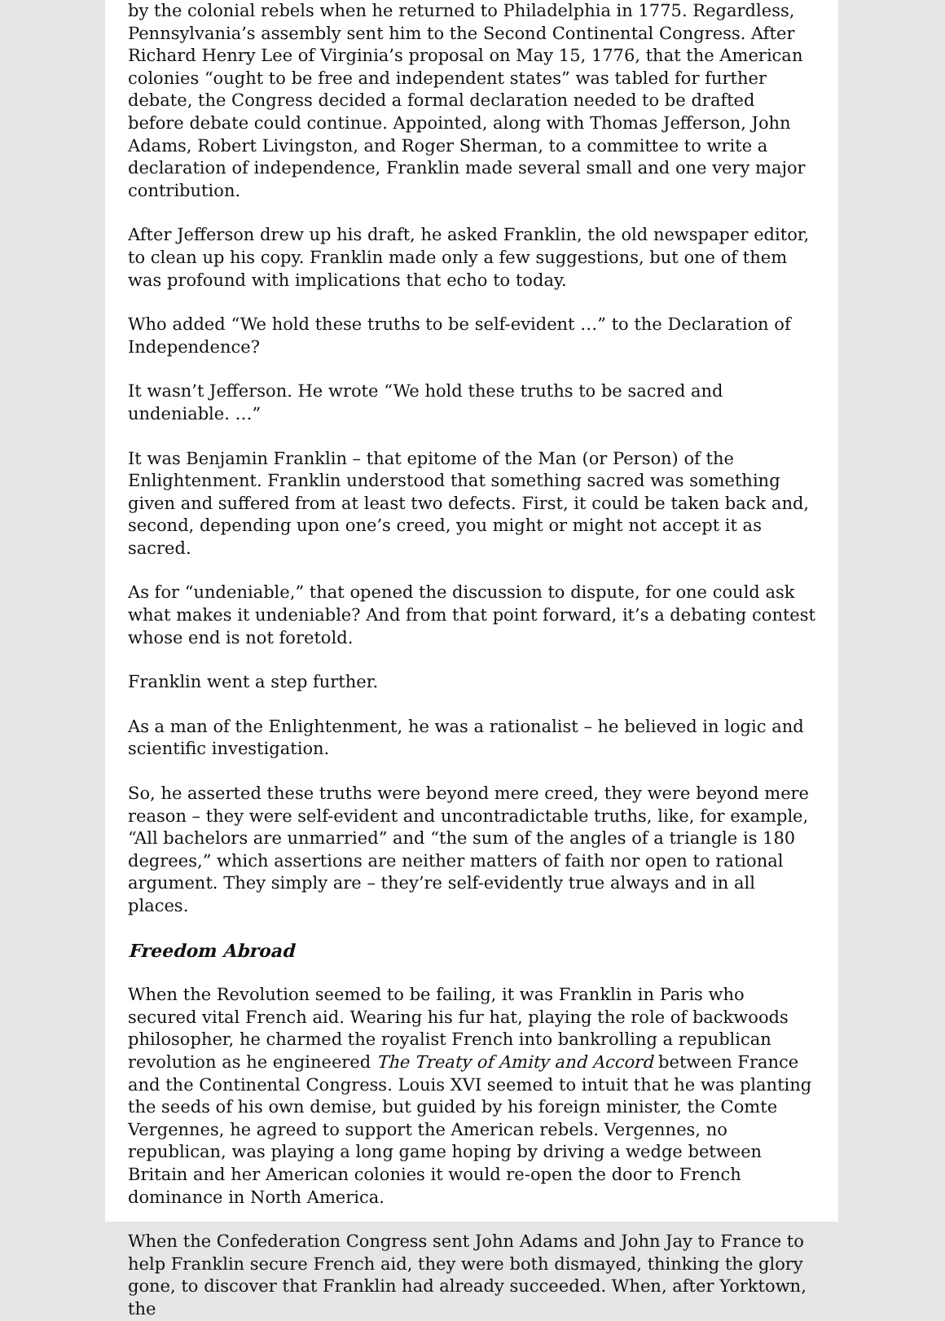by the colonial rebels when he returned to Philadelphia in 1775. Regardless, Pennsylvania’s assembly sent him to the Second Continental Congress. After Richard Henry Lee of Virginia’s proposal on May 15, 1776, that the American colonies “ought to be free and independent states” was tabled for further debate, the Congress decided a formal declaration needed to be drafted before debate could continue. Appointed, along with Thomas Jefferson, John Adams, Robert Livingston, and Roger Sherman, to a committee to write a declaration of independence, Franklin made several small and one very major contribution.
After Jefferson drew up his draft, he asked Franklin, the old newspaper editor, to clean up his copy. Franklin made only a few suggestions, but one of them was profound with implications that echo to today.
Who added “We hold these truths to be self-evident …” to the Declaration of Independence?
It wasn’t Jefferson. He wrote “We hold these truths to be sacred and undeniable. …”
It was Benjamin Franklin – that epitome of the Man (or Person) of the Enlightenment. Franklin understood that something sacred was something given and suffered from at least two defects. First, it could be taken back and, second, depending upon one’s creed, you might or might not accept it as sacred.
As for “undeniable,” that opened the discussion to dispute, for one could ask what makes it undeniable? And from that point forward, it’s a debating contest whose end is not foretold.
Franklin went a step further.
As a man of the Enlightenment, he was a rationalist – he believed in logic and scientific investigation.
So, he asserted these truths were beyond mere creed, they were beyond mere reason – they were self-evident and uncontradictable truths, like, for example, “All bachelors are unmarried” and “the sum of the angles of a triangle is 180 degrees,” which assertions are neither matters of faith nor open to rational argument. They simply are – they’re self-evidently true always and in all places.
Freedom Abroad
When the Revolution seemed to be failing, it was Franklin in Paris who secured vital French aid. Wearing his fur hat, playing the role of backwoods philosopher, he charmed the royalist French into bankrolling a republican revolution as he engineered The Treaty of Amity and Accord between France and the Continental Congress. Louis XVI seemed to intuit that he was planting the seeds of his own demise, but guided by his foreign minister, the Comte Vergennes, he agreed to support the American rebels. Vergennes, no republican, was playing a long game hoping by driving a wedge between Britain and her American colonies it would re-open the door to French dominance in North America.
When the Confederation Congress sent John Adams and John Jay to France to help Franklin secure French aid, they were both dismayed, thinking the glory gone, to discover that Franklin had already succeeded. When, after Yorktown, the